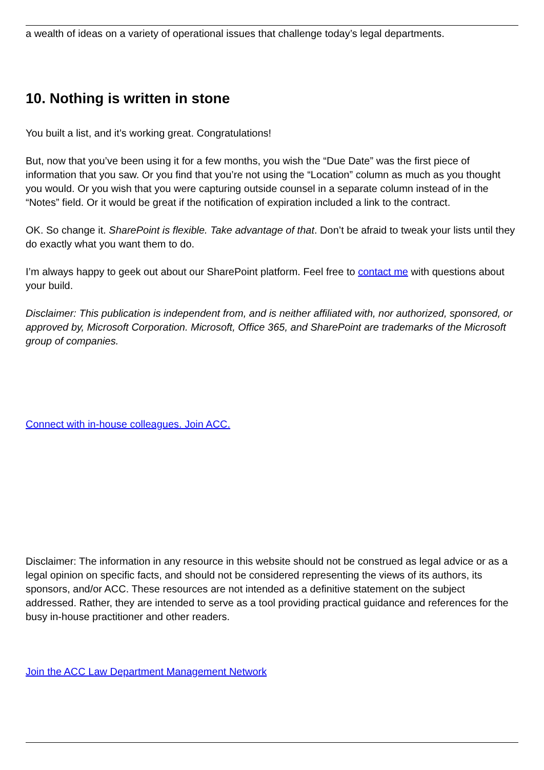a wealth of ideas on a variety of operational issues that challenge today’s legal departments.
10. Nothing is written in stone
You built a list, and it’s working great. Congratulations!
But, now that you’ve been using it for a few months, you wish the “Due Date” was the first piece of information that you saw. Or you find that you’re not using the “Location” column as much as you thought you would. Or you wish that you were capturing outside counsel in a separate column instead of in the “Notes” field. Or it would be great if the notification of expiration included a link to the contract.
OK. So change it. SharePoint is flexible. Take advantage of that. Don’t be afraid to tweak your lists until they do exactly what you want them to do.
I’m always happy to geek out about our SharePoint platform. Feel free to contact me with questions about your build.
Disclaimer: This publication is independent from, and is neither affiliated with, nor authorized, sponsored, or approved by, Microsoft Corporation. Microsoft, Office 365, and SharePoint are trademarks of the Microsoft group of companies.
Connect with in-house colleagues. Join ACC.
Disclaimer: The information in any resource in this website should not be construed as legal advice or as a legal opinion on specific facts, and should not be considered representing the views of its authors, its sponsors, and/or ACC. These resources are not intended as a definitive statement on the subject addressed. Rather, they are intended to serve as a tool providing practical guidance and references for the busy in-house practitioner and other readers.
Join the ACC Law Department Management Network